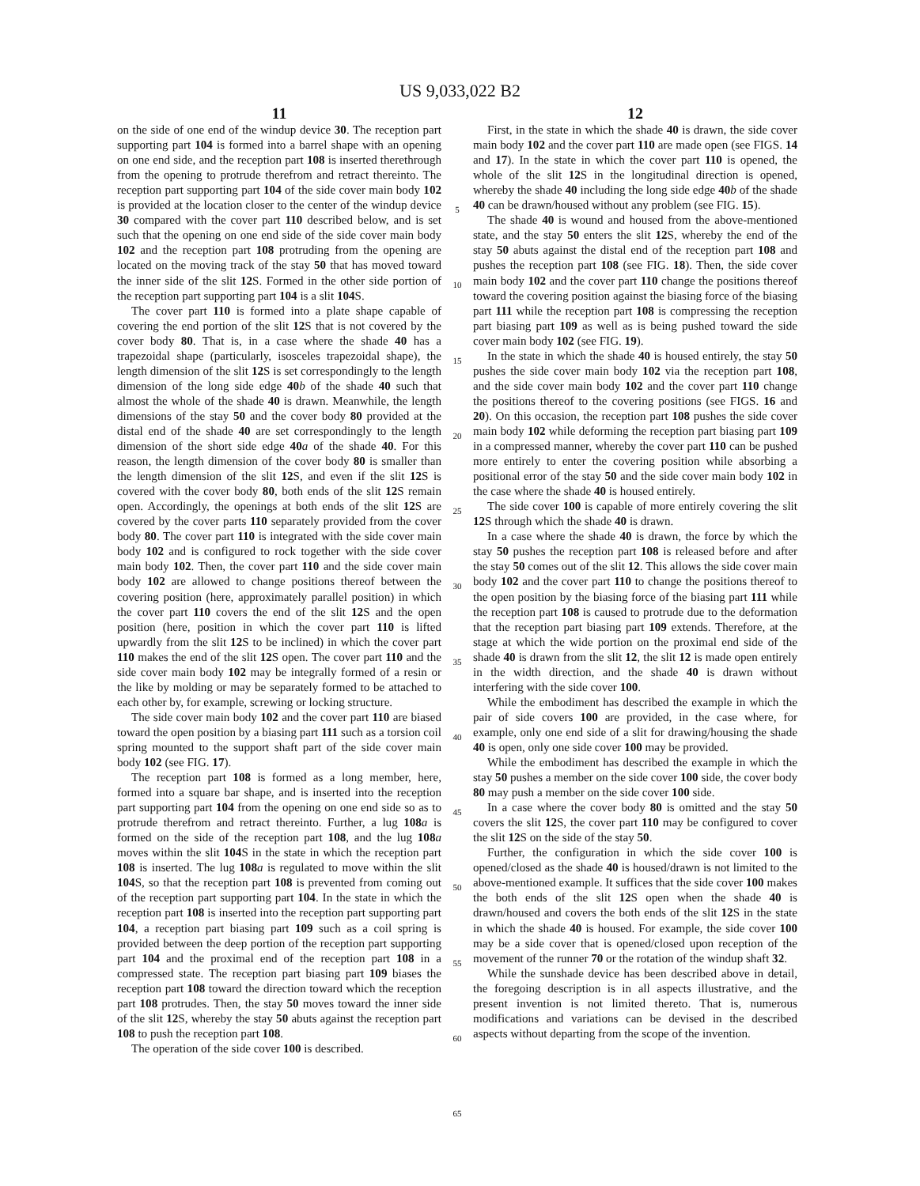US 9,033,022 B2
11
on the side of one end of the windup device 30. The reception part supporting part 104 is formed into a barrel shape with an opening on one end side, and the reception part 108 is inserted therethrough from the opening to protrude therefrom and retract thereinto. The reception part supporting part 104 of the side cover main body 102 is provided at the location closer to the center of the windup device 30 compared with the cover part 110 described below, and is set such that the opening on one end side of the side cover main body 102 and the reception part 108 protruding from the opening are located on the moving track of the stay 50 that has moved toward the inner side of the slit 12 S. Formed in the other side portion of the reception part supporting part 104 is a slit 104 S.
The cover part 110 is formed into a plate shape capable of covering the end portion of the slit 12 S that is not covered by the cover body 80. That is, in a case where the shade 40 has a trapezoidal shape (particularly, isosceles trapezoidal shape), the length dimension of the slit 12 S is set correspondingly to the length dimension of the long side edge 40 b of the shade 40 such that almost the whole of the shade 40 is drawn. Meanwhile, the length dimensions of the stay 50 and the cover body 80 provided at the distal end of the shade 40 are set correspondingly to the length dimension of the short side edge 40 a of the shade 40. For this reason, the length dimension of the cover body 80 is smaller than the length dimension of the slit 12 S, and even if the slit 12 S is covered with the cover body 80, both ends of the slit 12 S remain open. Accordingly, the openings at both ends of the slit 12 S are covered by the cover parts 110 separately provided from the cover body 80. The cover part 110 is integrated with the side cover main body 102 and is configured to rock together with the side cover main body 102. Then, the cover part 110 and the side cover main body 102 are allowed to change positions thereof between the covering position (here, approximately parallel position) in which the cover part 110 covers the end of the slit 12 S and the open position (here, position in which the cover part 110 is lifted upwardly from the slit 12 S to be inclined) in which the cover part 110 makes the end of the slit 12 S open. The cover part 110 and the side cover main body 102 may be integrally formed of a resin or the like by molding or may be separately formed to be attached to each other by, for example, screwing or locking structure.
The side cover main body 102 and the cover part 110 are biased toward the open position by a biasing part 111 such as a torsion coil spring mounted to the support shaft part of the side cover main body 102 (see FIG. 17).
The reception part 108 is formed as a long member, here, formed into a square bar shape, and is inserted into the reception part supporting part 104 from the opening on one end side so as to protrude therefrom and retract thereinto. Further, a lug 108 a is formed on the side of the reception part 108, and the lug 108 a moves within the slit 104 S in the state in which the reception part 108 is inserted. The lug 108 a is regulated to move within the slit 104 S, so that the reception part 108 is prevented from coming out of the reception part supporting part 104. In the state in which the reception part 108 is inserted into the reception part supporting part 104, a reception part biasing part 109 such as a coil spring is provided between the deep portion of the reception part supporting part 104 and the proximal end of the reception part 108 in a compressed state. The reception part biasing part 109 biases the reception part 108 toward the direction toward which the reception part 108 protrudes. Then, the stay 50 moves toward the inner side of the slit 12 S, whereby the stay 50 abuts against the reception part 108 to push the reception part 108.
The operation of the side cover 100 is described.
5
10
15
20
25
30
35
40
45
50
55
60
65
12
First, in the state in which the shade 40 is drawn, the side cover main body 102 and the cover part 110 are made open (see FIGS. 14 and 17). In the state in which the cover part 110 is opened, the whole of the slit 12 S in the longitudinal direction is opened, whereby the shade 40 including the long side edge 40 b of the shade 40 can be drawn/housed without any problem (see FIG. 15).
The shade 40 is wound and housed from the above-mentioned state, and the stay 50 enters the slit 12 S, whereby the end of the stay 50 abuts against the distal end of the reception part 108 and pushes the reception part 108 (see FIG. 18). Then, the side cover main body 102 and the cover part 110 change the positions thereof toward the covering position against the biasing force of the biasing part 111 while the reception part 108 is compressing the reception part biasing part 109 as well as is being pushed toward the side cover main body 102 (see FIG. 19).
In the state in which the shade 40 is housed entirely, the stay 50 pushes the side cover main body 102 via the reception part 108, and the side cover main body 102 and the cover part 110 change the positions thereof to the covering positions (see FIGS. 16 and 20). On this occasion, the reception part 108 pushes the side cover main body 102 while deforming the reception part biasing part 109 in a compressed manner, whereby the cover part 110 can be pushed more entirely to enter the covering position while absorbing a positional error of the stay 50 and the side cover main body 102 in the case where the shade 40 is housed entirely.
The side cover 100 is capable of more entirely covering the slit 12 S through which the shade 40 is drawn.
In a case where the shade 40 is drawn, the force by which the stay 50 pushes the reception part 108 is released before and after the stay 50 comes out of the slit 12. This allows the side cover main body 102 and the cover part 110 to change the positions thereof to the open position by the biasing force of the biasing part 111 while the reception part 108 is caused to protrude due to the deformation that the reception part biasing part 109 extends. Therefore, at the stage at which the wide portion on the proximal end side of the shade 40 is drawn from the slit 12, the slit 12 is made open entirely in the width direction, and the shade 40 is drawn without interfering with the side cover 100.
While the embodiment has described the example in which the pair of side covers 100 are provided, in the case where, for example, only one end side of a slit for drawing/housing the shade 40 is open, only one side cover 100 may be provided.
While the embodiment has described the example in which the stay 50 pushes a member on the side cover 100 side, the cover body 80 may push a member on the side cover 100 side.
In a case where the cover body 80 is omitted and the stay 50 covers the slit 12 S, the cover part 110 may be configured to cover the slit 12 S on the side of the stay 50.
Further, the configuration in which the side cover 100 is opened/closed as the shade 40 is housed/drawn is not limited to the above-mentioned example. It suffices that the side cover 100 makes the both ends of the slit 12 S open when the shade 40 is drawn/housed and covers the both ends of the slit 12 S in the state in which the shade 40 is housed. For example, the side cover 100 may be a side cover that is opened/closed upon reception of the movement of the runner 70 or the rotation of the windup shaft 32.
While the sunshade device has been described above in detail, the foregoing description is in all aspects illustrative, and the present invention is not limited thereto. That is, numerous modifications and variations can be devised in the described aspects without departing from the scope of the invention.